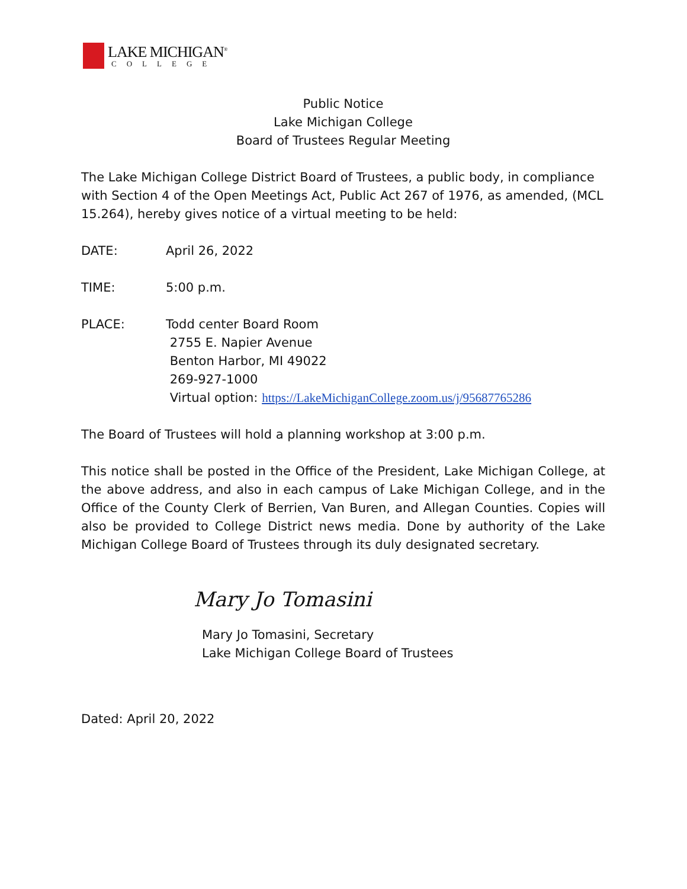LAKE MICHIGAN<sup>®</sup>
COLLEGE
Public Notice
Lake Michigan College
Board of Trustees Regular Meeting
The Lake Michigan College District Board of Trustees, a public body, in compliance with Section 4 of the Open Meetings Act, Public Act 267 of 1976, as amended, (MCL 15.264), hereby gives notice of a virtual meeting to be held:
DATE: April 26, 2022
TIME: 5:00 p.m.
PLACE: Todd center Board Room
2755 E. Napier Avenue
Benton Harbor, MI 49022
269-927-1000
Virtual option: https://LakeMichiganCollege.zoom.us/j/95687765286
The Board of Trustees will hold a planning workshop at 3:00 p.m.
This notice shall be posted in the Office of the President, Lake Michigan College, at the above address, and also in each campus of Lake Michigan College, and in the Office of the County Clerk of Berrien, Van Buren, and Allegan Counties. Copies will also be provided to College District news media. Done by authority of the Lake Michigan College Board of Trustees through its duly designated secretary.
Mary Jo Tomasini
Mary Jo Tomasini, Secretary
Lake Michigan College Board of Trustees
Dated: April 20, 2022